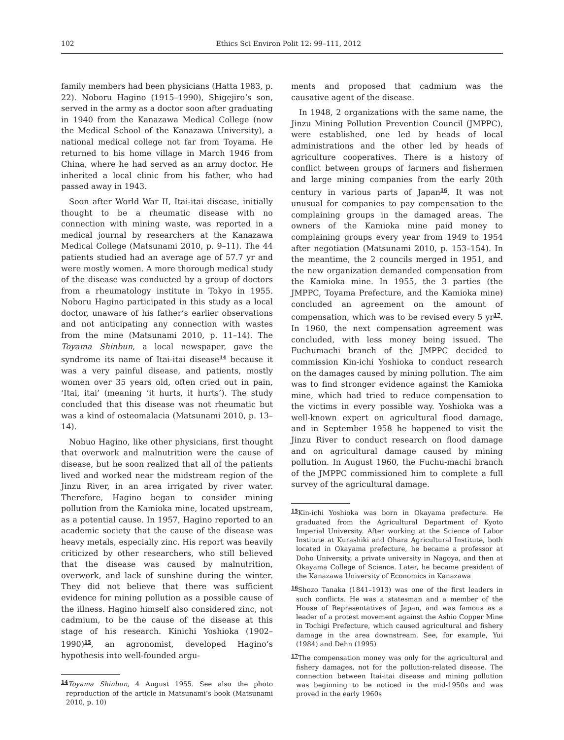102 Ethics Sci Environ Polit 12: 99–111, 2012
family members had been physicians (Hatta 1983, p. 22). Noboru Hagino (1915–1990), Shigejiro’s son, served in the army as a doctor soon after graduating in 1940 from the Kanazawa Medical College (now the Medical School of the Kanazawa University), a national medical college not far from Toyama. He returned to his home village in March 1946 from China, where he had served as an army doctor. He inherited a local clinic from his father, who had passed away in 1943.
Soon after World War II, Itai-itai disease, initially thought to be a rheumatic disease with no connection with mining waste, was reported in a medical journal by researchers at the Kanazawa Medical College (Matsunami 2010, p. 9–11). The 44 patients studied had an average age of 57.7 yr and were mostly women. A more thorough medical study of the disease was conducted by a group of doctors from a rheumatology institute in Tokyo in 1955. Noboru Hagino participated in this study as a local doctor, unaware of his father’s earlier observations and not anticipating any connection with wastes from the mine (Matsunami 2010, p. 11–14). The Toyama Shinbun, a local newspaper, gave the syndrome its name of Itai-itai disease<sup>14</sup> because it was a very painful disease, and patients, mostly women over 35 years old, often cried out in pain, ‘Itai, itai’ (meaning ‘it hurts, it hurts’). The study concluded that this disease was not rheumatic but was a kind of osteomalacia (Matsunami 2010, p. 13–14).
Nobuo Hagino, like other physicians, first thought that overwork and malnutrition were the cause of disease, but he soon realized that all of the patients lived and worked near the midstream region of the Jinzu River, in an area irrigated by river water. Therefore, Hagino began to consider mining pollution from the Kamioka mine, located upstream, as a potential cause. In 1957, Hagino reported to an academic society that the cause of the disease was heavy metals, especially zinc. His report was heavily criticized by other researchers, who still believed that the disease was caused by malnutrition, overwork, and lack of sunshine during the winter. They did not believe that there was sufficient evidence for mining pollution as a possible cause of the illness. Hagino himself also considered zinc, not cadmium, to be the cause of the disease at this stage of his research. Kinichi Yoshioka (1902–1990)<sup>15</sup>, an agronomist, developed Hagino’s hypothesis into well-founded argu-
<sup>14</sup> Toyama Shinbun, 4 August 1955. See also the photo reproduction of the article in Matsunami’s book (Matsunami 2010, p. 10)
ments and proposed that cadmium was the causative agent of the disease.
In 1948, 2 organizations with the same name, the Jinzu Mining Pollution Prevention Council (JMPPC), were established, one led by heads of local administrations and the other led by heads of agriculture cooperatives. There is a history of conflict between groups of farmers and fishermen and large mining companies from the early 20th century in various parts of Japan<sup>16</sup>. It was not unusual for companies to pay compensation to the complaining groups in the damaged areas. The owners of the Kamioka mine paid money to complaining groups every year from 1949 to 1954 after negotiation (Matsunami 2010, p. 153–154). In the meantime, the 2 councils merged in 1951, and the new organization demanded compensation from the Kamioka mine. In 1955, the 3 parties (the JMPPC, Toyama Prefecture, and the Kamioka mine) concluded an agreement on the amount of compensation, which was to be revised every 5 yr<sup>17</sup>. In 1960, the next compensation agreement was concluded, with less money being issued. The Fuchumachi branch of the JMPPC decided to commission Kin-ichi Yoshioka to conduct research on the damages caused by mining pollution. The aim was to find stronger evidence against the Kamioka mine, which had tried to reduce compensation to the victims in every possible way. Yoshioka was a well-known expert on agricultural flood damage, and in September 1958 he happened to visit the Jinzu River to conduct research on flood damage and on agricultural damage caused by mining pollution. In August 1960, the Fuchu-machi branch of the JMPPC commissioned him to complete a full survey of the agricultural damage.
<sup>15</sup> Kin-ichi Yoshioka was born in Okayama prefecture. He graduated from the Agricultural Department of Kyoto Imperial University. After working at the Science of Labor Institute at Kurashiki and Ohara Agricultural Institute, both located in Okayama prefecture, he became a professor at Doho University, a private university in Nagoya, and then at Okayama College of Science. Later, he became president of the Kanazawa University of Economics in Kanazawa
<sup>16</sup> Shozo Tanaka (1841–1913) was one of the first leaders in such conflicts. He was a statesman and a member of the House of Representatives of Japan, and was famous as a leader of a protest movement against the Ashio Copper Mine in Tochigi Prefecture, which caused agricultural and fishery damage in the area downstream. See, for example, Yui (1984) and Dehn (1995)
<sup>17</sup> The compensation money was only for the agricultural and fishery damages, not for the pollution-related disease. The connection between Itai-itai disease and mining pollution was beginning to be noticed in the mid-1950s and was proved in the early 1960s